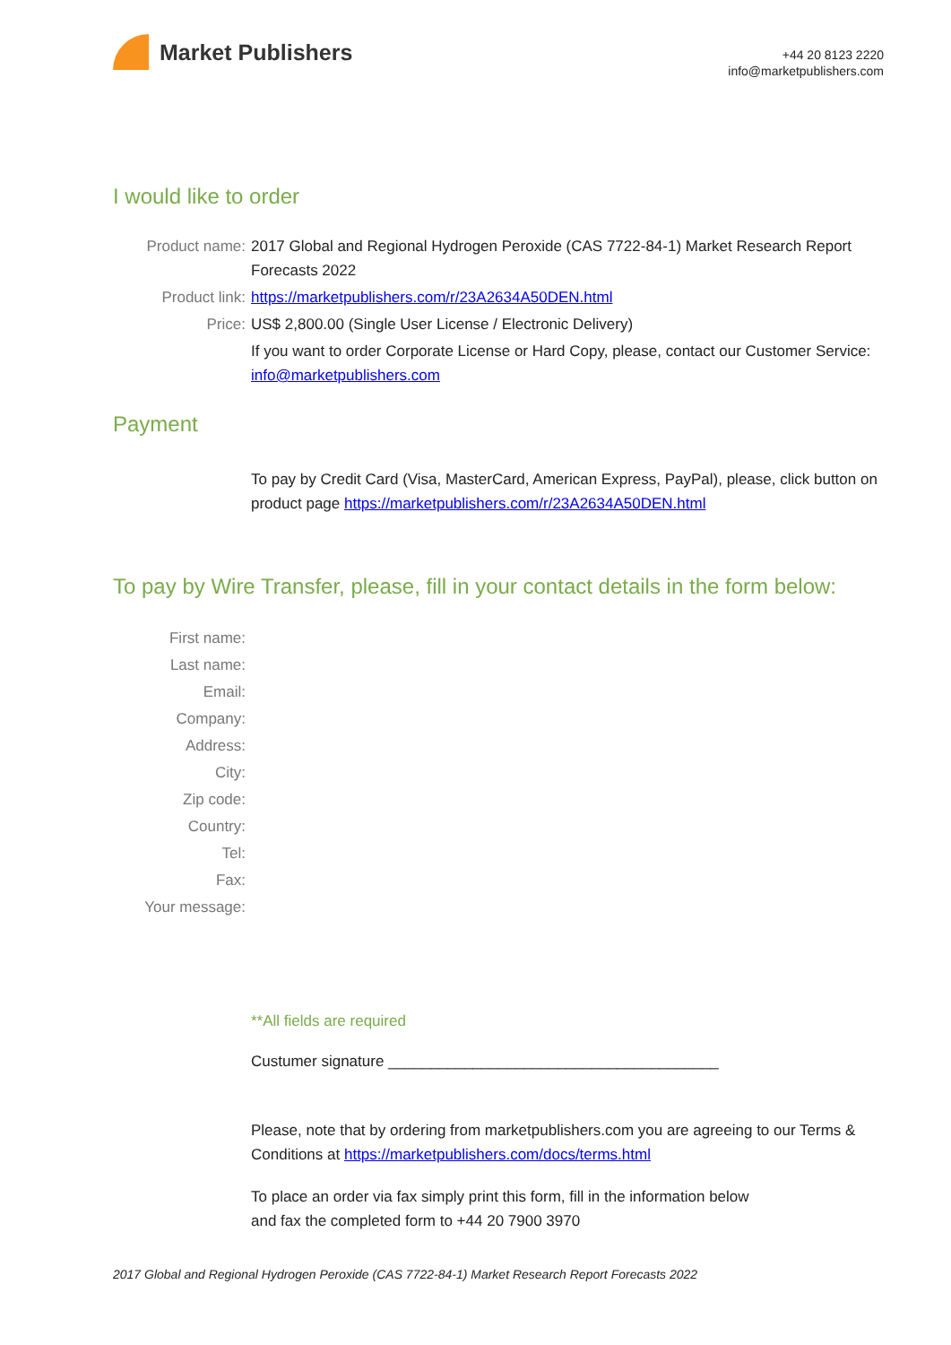Market Publishers
+44 20 8123 2220
info@marketpublishers.com
I would like to order
Product name: 2017 Global and Regional Hydrogen Peroxide (CAS 7722-84-1) Market Research Report Forecasts 2022
Product link: https://marketpublishers.com/r/23A2634A50DEN.html
Price: US$ 2,800.00 (Single User License / Electronic Delivery)
If you want to order Corporate License or Hard Copy, please, contact our Customer Service:
info@marketpublishers.com
Payment
To pay by Credit Card (Visa, MasterCard, American Express, PayPal), please, click button on product page https://marketpublishers.com/r/23A2634A50DEN.html
To pay by Wire Transfer, please, fill in your contact details in the form below:
First name:
Last name:
Email:
Company:
Address:
City:
Zip code:
Country:
Tel:
Fax:
Your message:
**All fields are required
Custumer signature _______________________________________
Please, note that by ordering from marketpublishers.com you are agreeing to our Terms & Conditions at https://marketpublishers.com/docs/terms.html
To place an order via fax simply print this form, fill in the information below
and fax the completed form to +44 20 7900 3970
2017 Global and Regional Hydrogen Peroxide (CAS 7722-84-1) Market Research Report Forecasts 2022